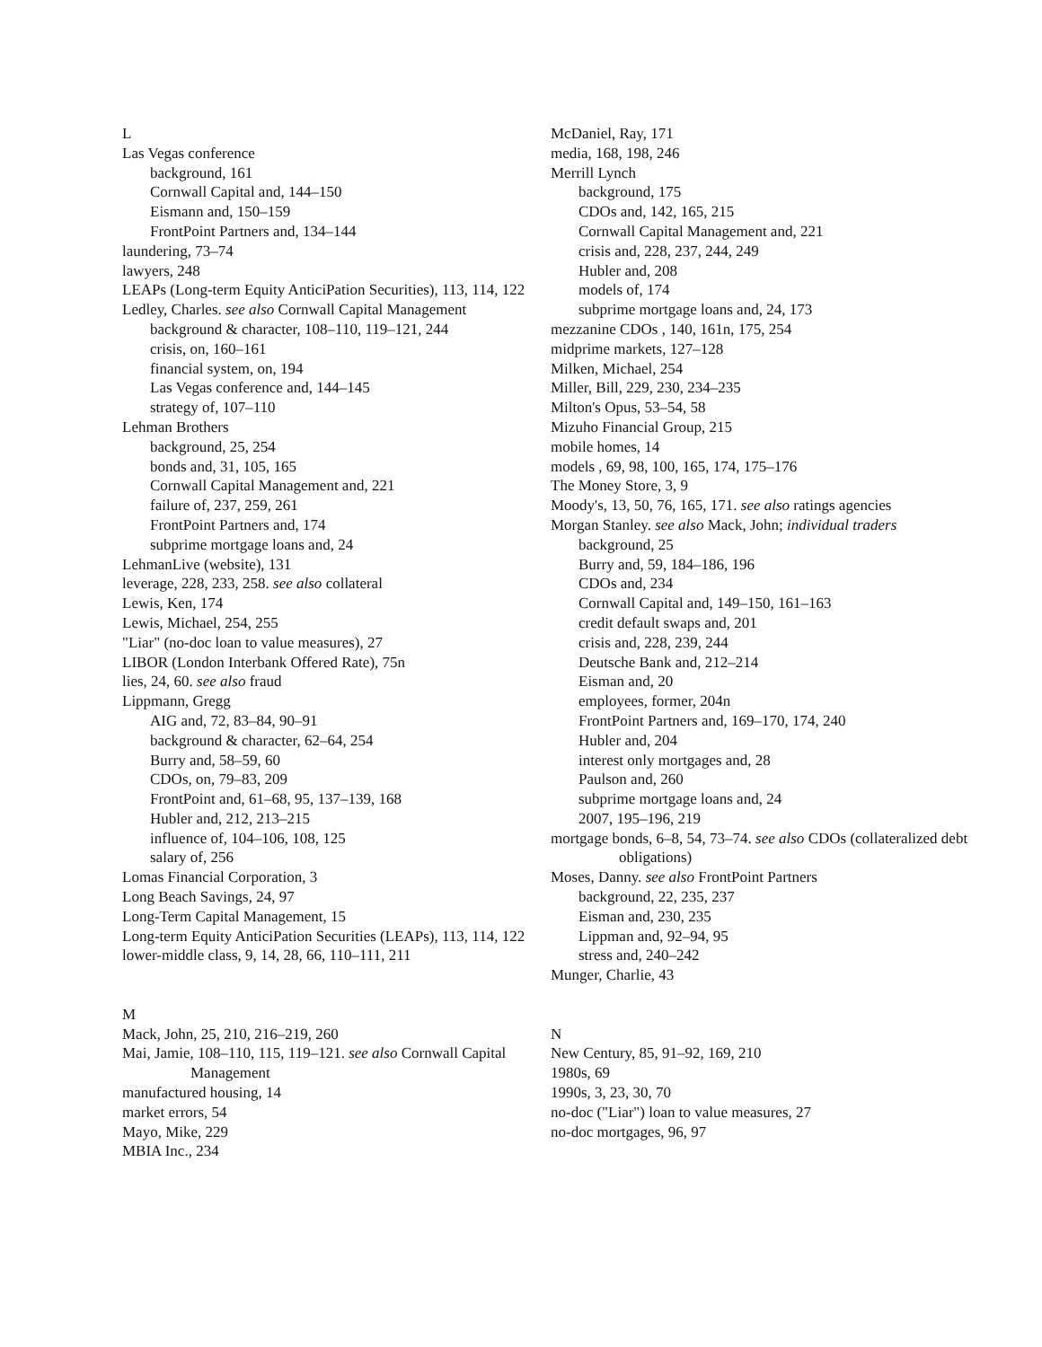L
Las Vegas conference
background, 161
Cornwall Capital and, 144–150
Eismann and, 150–159
FrontPoint Partners and, 134–144
laundering, 73–74
lawyers, 248
LEAPs (Long-term Equity AnticiPation Securities), 113, 114, 122
Ledley, Charles. see also Cornwall Capital Management
background & character, 108–110, 119–121, 244
crisis, on, 160–161
financial system, on, 194
Las Vegas conference and, 144–145
strategy of, 107–110
Lehman Brothers
background, 25, 254
bonds and, 31, 105, 165
Cornwall Capital Management and, 221
failure of, 237, 259, 261
FrontPoint Partners and, 174
subprime mortgage loans and, 24
LehmanLive (website), 131
leverage, 228, 233, 258. see also collateral
Lewis, Ken, 174
Lewis, Michael, 254, 255
"Liar" (no-doc loan to value measures), 27
LIBOR (London Interbank Offered Rate), 75n
lies, 24, 60. see also fraud
Lippmann, Gregg
AIG and, 72, 83–84, 90–91
background & character, 62–64, 254
Burry and, 58–59, 60
CDOs, on, 79–83, 209
FrontPoint and, 61–68, 95, 137–139, 168
Hubler and, 212, 213–215
influence of, 104–106, 108, 125
salary of, 256
Lomas Financial Corporation, 3
Long Beach Savings, 24, 97
Long-Term Capital Management, 15
Long-term Equity AnticiPation Securities (LEAPs), 113, 114, 122
lower-middle class, 9, 14, 28, 66, 110–111, 211
M
Mack, John, 25, 210, 216–219, 260
Mai, Jamie, 108–110, 115, 119–121. see also Cornwall Capital Management
manufactured housing, 14
market errors, 54
Mayo, Mike, 229
MBIA Inc., 234
McDaniel, Ray, 171
media, 168, 198, 246
Merrill Lynch
background, 175
CDOs and, 142, 165, 215
Cornwall Capital Management and, 221
crisis and, 228, 237, 244, 249
Hubler and, 208
models of, 174
subprime mortgage loans and, 24, 173
mezzanine CDOs , 140, 161n, 175, 254
midprime markets, 127–128
Milken, Michael, 254
Miller, Bill, 229, 230, 234–235
Milton's Opus, 53–54, 58
Mizuho Financial Group, 215
mobile homes, 14
models , 69, 98, 100, 165, 174, 175–176
The Money Store, 3, 9
Moody's, 13, 50, 76, 165, 171. see also ratings agencies
Morgan Stanley. see also Mack, John; individual traders
background, 25
Burry and, 59, 184–186, 196
CDOs and, 234
Cornwall Capital and, 149–150, 161–163
credit default swaps and, 201
crisis and, 228, 239, 244
Deutsche Bank and, 212–214
Eisman and, 20
employees, former, 204n
FrontPoint Partners and, 169–170, 174, 240
Hubler and, 204
interest only mortgages and, 28
Paulson and, 260
subprime mortgage loans and, 24
2007, 195–196, 219
mortgage bonds, 6–8, 54, 73–74. see also CDOs (collateralized debt obligations)
Moses, Danny. see also FrontPoint Partners
background, 22, 235, 237
Eisman and, 230, 235
Lippman and, 92–94, 95
stress and, 240–242
Munger, Charlie, 43
N
New Century, 85, 91–92, 169, 210
1980s, 69
1990s, 3, 23, 30, 70
no-doc ("Liar") loan to value measures, 27
no-doc mortgages, 96, 97